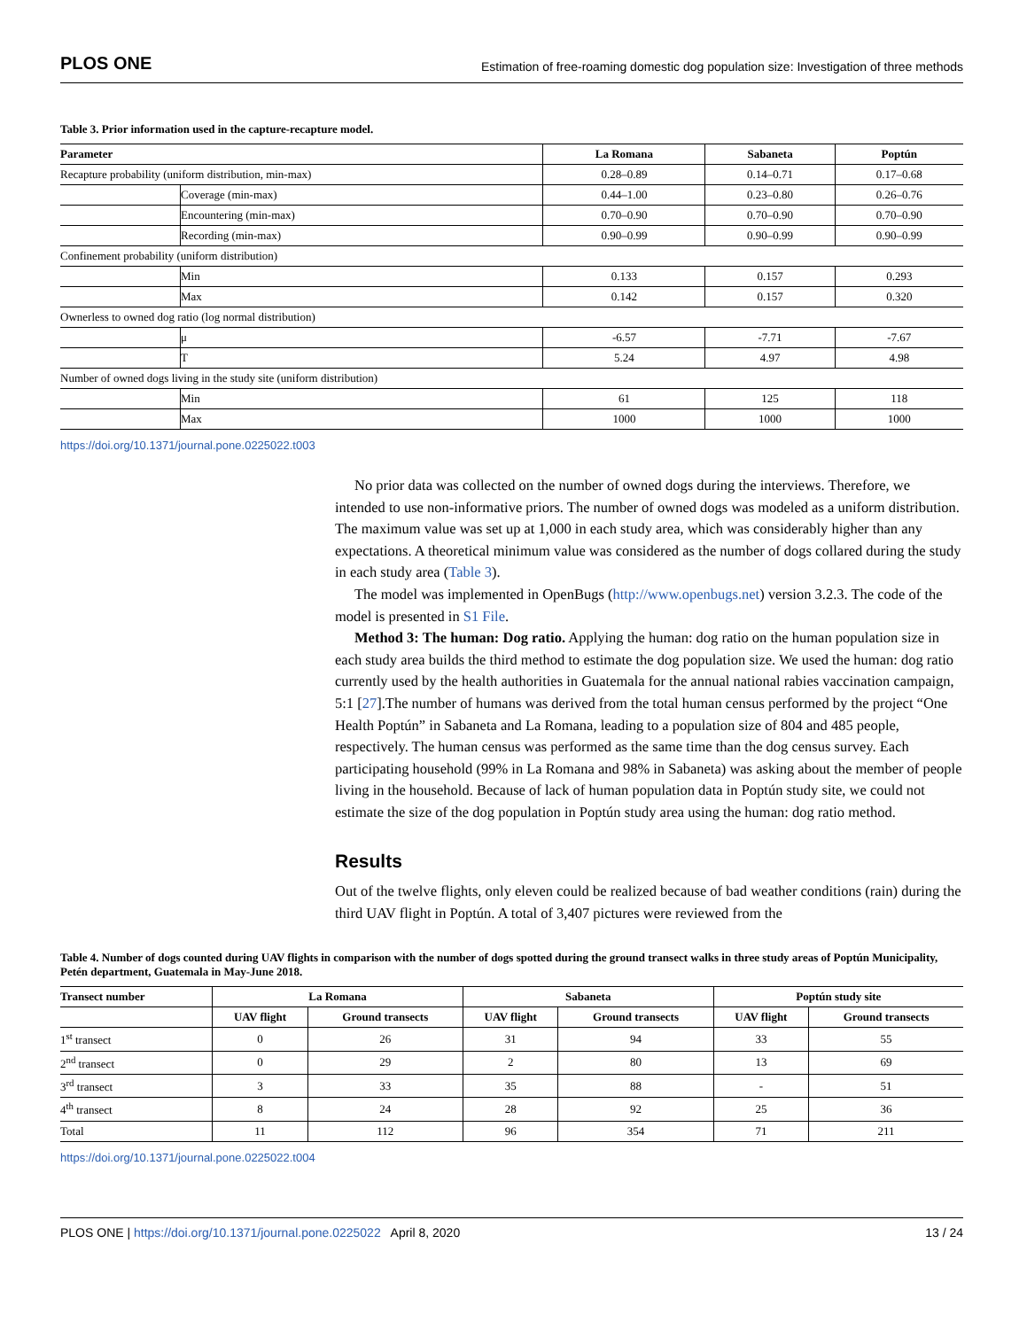PLOS ONE Estimation of free-roaming domestic dog population size: Investigation of three methods
Table 3. Prior information used in the capture-recapture model.
| Parameter | | La Romana | Sabaneta | Poptún |
| --- | --- | --- | --- | --- |
| Recapture probability (uniform distribution, min-max) | | 0.28–0.89 | 0.14–0.71 | 0.17–0.68 |
| | Coverage (min-max) | 0.44–1.00 | 0.23–0.80 | 0.26–0.76 |
| | Encountering (min-max) | 0.70–0.90 | 0.70–0.90 | 0.70–0.90 |
| | Recording (min-max) | 0.90–0.99 | 0.90–0.99 | 0.90–0.99 |
| Confinement probability (uniform distribution) | | | | |
| | Min | 0.133 | 0.157 | 0.293 |
| | Max | 0.142 | 0.157 | 0.320 |
| Ownerless to owned dog ratio (log normal distribution) | | | | |
| | μ | -6.57 | -7.71 | -7.67 |
| | T | 5.24 | 4.97 | 4.98 |
| Number of owned dogs living in the study site (uniform distribution) | | | | |
| | Min | 61 | 125 | 118 |
| | Max | 1000 | 1000 | 1000 |
https://doi.org/10.1371/journal.pone.0225022.t003
No prior data was collected on the number of owned dogs during the interviews. Therefore, we intended to use non-informative priors. The number of owned dogs was modeled as a uniform distribution. The maximum value was set up at 1,000 in each study area, which was considerably higher than any expectations. A theoretical minimum value was considered as the number of dogs collared during the study in each study area (Table 3).
The model was implemented in OpenBugs (http://www.openbugs.net) version 3.2.3. The code of the model is presented in S1 File.
Method 3: The human: Dog ratio. Applying the human: dog ratio on the human population size in each study area builds the third method to estimate the dog population size. We used the human: dog ratio currently used by the health authorities in Guatemala for the annual national rabies vaccination campaign, 5:1 [27].The number of humans was derived from the total human census performed by the project “One Health Poptún” in Sabaneta and La Romana, leading to a population size of 804 and 485 people, respectively. The human census was performed as the same time than the dog census survey. Each participating household (99% in La Romana and 98% in Sabaneta) was asking about the member of people living in the household. Because of lack of human population data in Poptún study site, we could not estimate the size of the dog population in Poptún study area using the human: dog ratio method.
Results
Out of the twelve flights, only eleven could be realized because of bad weather conditions (rain) during the third UAV flight in Poptún. A total of 3,407 pictures were reviewed from the
Table 4. Number of dogs counted during UAV flights in comparison with the number of dogs spotted during the ground transect walks in three study areas of Poptún Municipality, Petén department, Guatemala in May-June 2018.
| Transect number | La Romana | | Sabaneta | | Poptún study site | |
| --- | --- | --- | --- | --- | --- | --- |
| | UAV flight | Ground transects | UAV flight | Ground transects | UAV flight | Ground transects |
| 1<sup>st</sup> transect | 0 | 26 | 31 | 94 | 33 | 55 |
| 2<sup>nd</sup> transect | 0 | 29 | 2 | 80 | 13 | 69 |
| 3<sup>rd</sup> transect | 3 | 33 | 35 | 88 | - | 51 |
| 4<sup>th</sup> transect | 8 | 24 | 28 | 92 | 25 | 36 |
| Total | 11 | 112 | 96 | 354 | 71 | 211 |
https://doi.org/10.1371/journal.pone.0225022.t004
PLOS ONE | https://doi.org/10.1371/journal.pone.0225022 April 8, 2020 13 / 24